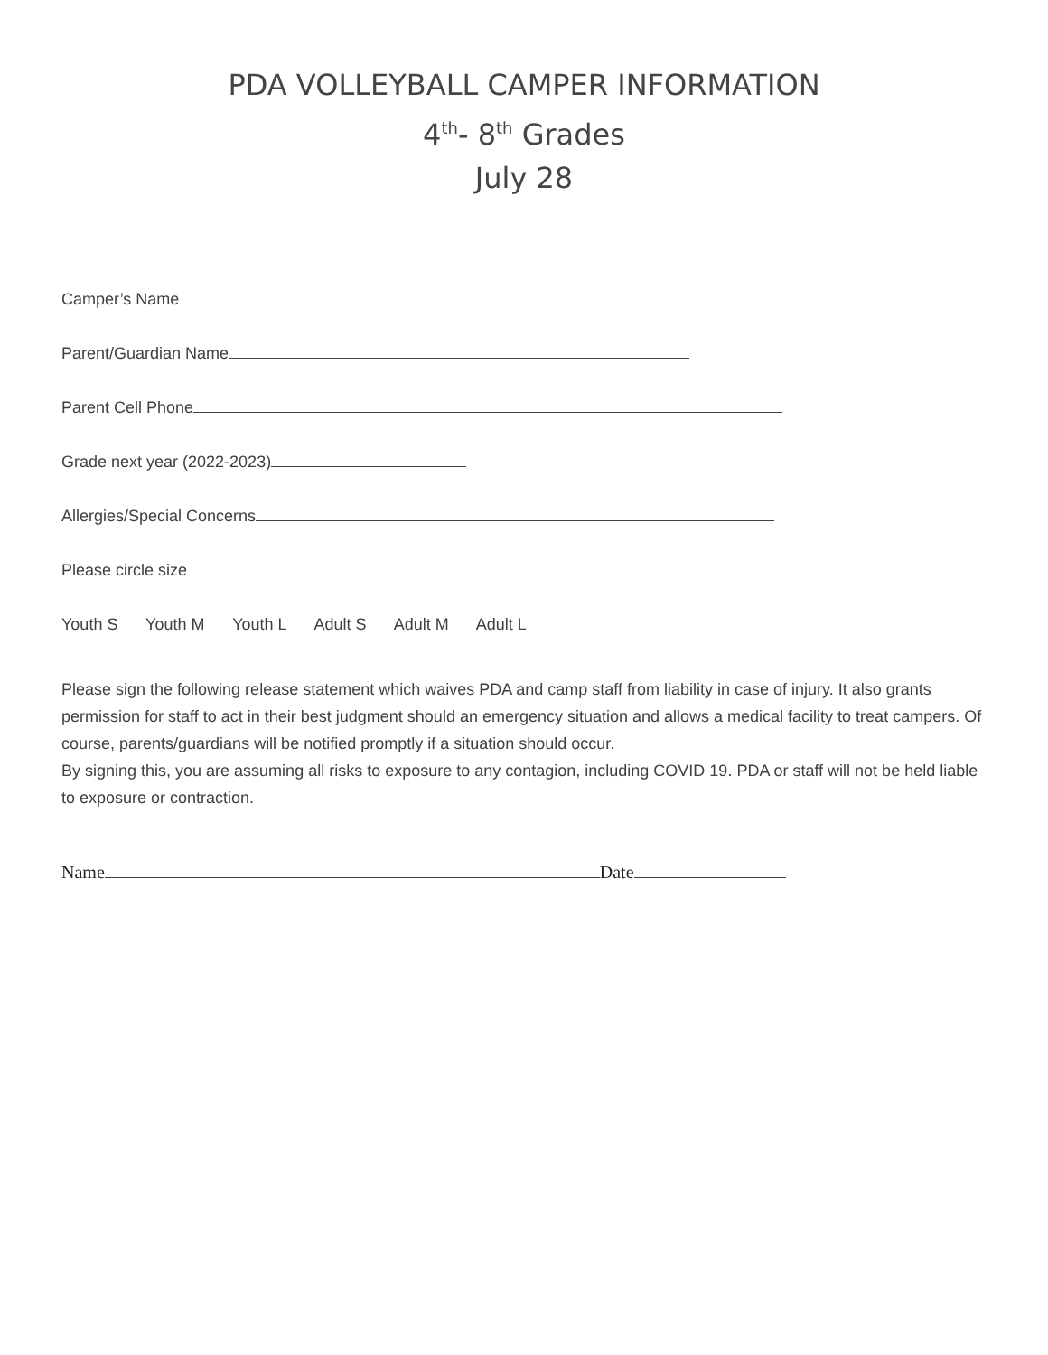PDA VOLLEYBALL CAMPER INFORMATION
4<sup>th</sup>- 8<sup>th</sup> Grades
July 28
Camper’s Name
Parent/Guardian Name
Parent Cell Phone
Grade next year (2022-2023)
Allergies/Special Concerns
Please circle size
Youth S Youth M Youth L Adult S Adult M Adult L
Please sign the following release statement which waives PDA and camp staff from liability in case of injury. It also grants permission for staff to act in their best judgment should an emergency situation and allows a medical facility to treat campers. Of course, parents/guardians will be notified promptly if a situation should occur.
By signing this, you are assuming all risks to exposure to any contagion, including COVID 19. PDA or staff will not be held liable to exposure or contraction.
Name Date